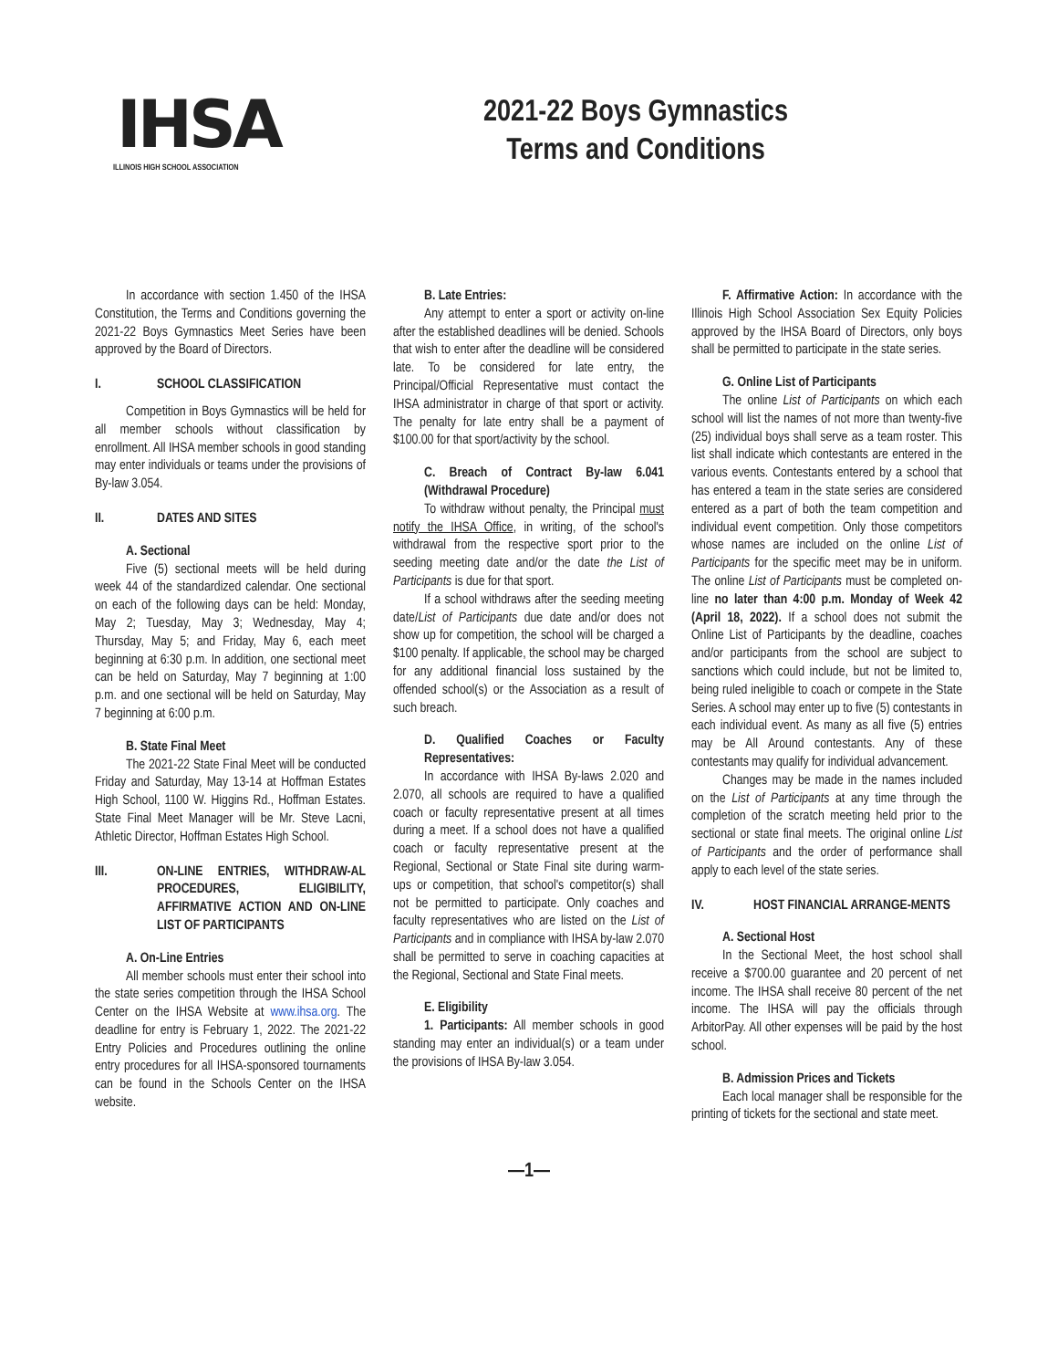IHSA
ILLINOIS HIGH SCHOOL ASSOCIATION
2021-22 Boys Gymnastics
Terms and Conditions
In accordance with section 1.450 of the IHSA Constitution, the Terms and Conditions governing the 2021-22 Boys Gymnastics Meet Series have been approved by the Board of Directors.
I. SCHOOL CLASSIFICATION
Competition in Boys Gymnastics will be held for all member schools without classification by enrollment. All IHSA member schools in good standing may enter individuals or teams under the provisions of By-law 3.054.
II. DATES AND SITES
A. Sectional
Five (5) sectional meets will be held during week 44 of the standardized calendar. One sectional on each of the following days can be held: Monday, May 2; Tuesday, May 3; Wednesday, May 4; Thursday, May 5; and Friday, May 6, each meet beginning at 6:30 p.m. In addition, one sectional meet can be held on Saturday, May 7 beginning at 1:00 p.m. and one sectional will be held on Saturday, May 7 beginning at 6:00 p.m.
B. State Final Meet
The 2021-22 State Final Meet will be conducted Friday and Saturday, May 13-14 at Hoffman Estates High School, 1100 W. Higgins Rd., Hoffman Estates. State Final Meet Manager will be Mr. Steve Lacni, Athletic Director, Hoffman Estates High School.
III. ON-LINE ENTRIES, WITHDRAW-AL PROCEDURES, ELIGIBILITY, AFFIRMATIVE ACTION AND ON-LINE LIST OF PARTICIPANTS
A. On-Line Entries
All member schools must enter their school into the state series competition through the IHSA School Center on the IHSA Website at www.ihsa.org. The deadline for entry is February 1, 2022. The 2021-22 Entry Policies and Procedures outlining the online entry procedures for all IHSA-sponsored tournaments can be found in the Schools Center on the IHSA website.
B. Late Entries:
Any attempt to enter a sport or activity on-line after the established deadlines will be denied. Schools that wish to enter after the deadline will be considered late. To be considered for late entry, the Principal/Official Representative must contact the IHSA administrator in charge of that sport or activity. The penalty for late entry shall be a payment of $100.00 for that sport/activity by the school.
C. Breach of Contract By-law 6.041 (Withdrawal Procedure)
To withdraw without penalty, the Principal must notify the IHSA Office, in writing, of the school's withdrawal from the respective sport prior to the seeding meeting date and/or the date the List of Participants is due for that sport.
If a school withdraws after the seeding meeting date/List of Participants due date and/or does not show up for competition, the school will be charged a $100 penalty. If applicable, the school may be charged for any additional financial loss sustained by the offended school(s) or the Association as a result of such breach.
D. Qualified Coaches or Faculty Representatives:
In accordance with IHSA By-laws 2.020 and 2.070, all schools are required to have a qualified coach or faculty representative present at all times during a meet. If a school does not have a qualified coach or faculty representative present at the Regional, Sectional or State Final site during warm-ups or competition, that school's competitor(s) shall not be permitted to participate. Only coaches and faculty representatives who are listed on the List of Participants and in compliance with IHSA by-law 2.070 shall be permitted to serve in coaching capacities at the Regional, Sectional and State Final meets.
E. Eligibility
1. Participants: All member schools in good standing may enter an individual(s) or a team under the provisions of IHSA By-law 3.054.
F. Affirmative Action: In accordance with the Illinois High School Association Sex Equity Policies approved by the IHSA Board of Directors, only boys shall be permitted to participate in the state series.
G. Online List of Participants
The online List of Participants on which each school will list the names of not more than twenty-five (25) individual boys shall serve as a team roster. This list shall indicate which contestants are entered in the various events. Contestants entered by a school that has entered a team in the state series are considered entered as a part of both the team competition and individual event competition. Only those competitors whose names are included on the online List of Participants for the specific meet may be in uniform. The online List of Participants must be completed on-line no later than 4:00 p.m. Monday of Week 42 (April 18, 2022). If a school does not submit the Online List of Participants by the deadline, coaches and/or participants from the school are subject to sanctions which could include, but not be limited to, being ruled ineligible to coach or compete in the State Series. A school may enter up to five (5) contestants in each individual event. As many as all five (5) entries may be All Around contestants. Any of these contestants may qualify for individual advancement.
Changes may be made in the names included on the List of Participants at any time through the completion of the scratch meeting held prior to the sectional or state final meets. The original online List of Participants and the order of performance shall apply to each level of the state series.
IV. HOST FINANCIAL ARRANGE-MENTS
A. Sectional Host
In the Sectional Meet, the host school shall receive a $700.00 guarantee and 20 percent of net income. The IHSA shall receive 80 percent of the net income. The IHSA will pay the officials through ArbitorPay. All other expenses will be paid by the host school.
B. Admission Prices and Tickets
Each local manager shall be responsible for the printing of tickets for the sectional and state meet.
—1—